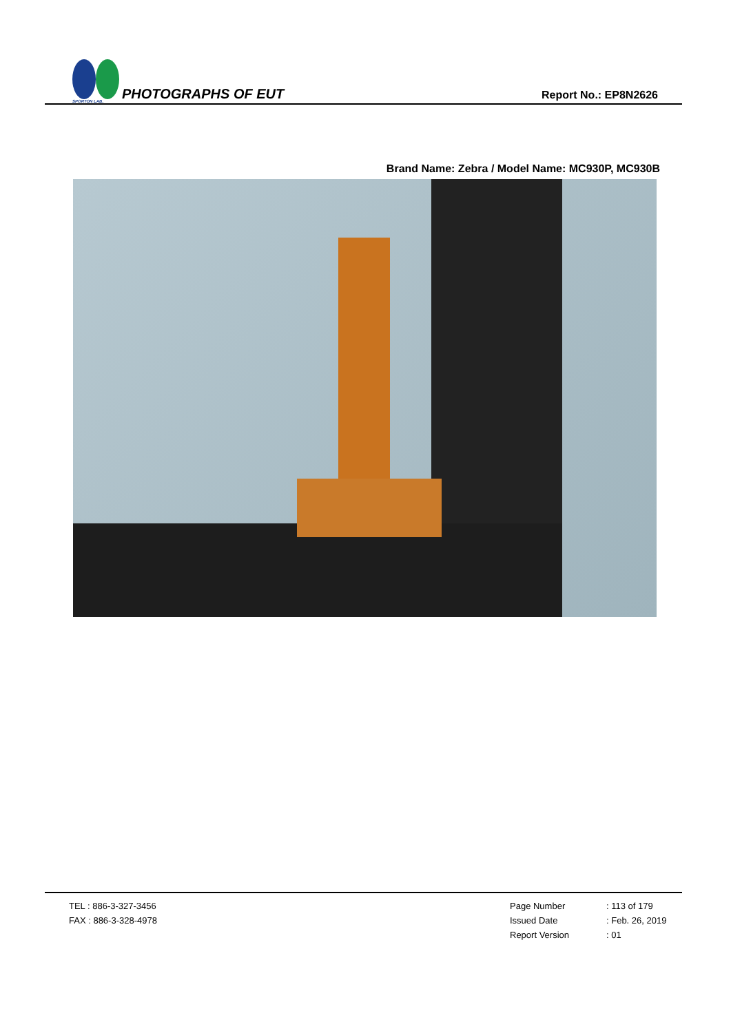SPORTON LAB.
PHOTOGRAPHS OF EUT
Report No.: EP8N2626
Brand Name: Zebra / Model Name: MC930P, MC930B
TEL : 886-3-327-3456
FAX : 886-3-328-4978
Page Number
Issued Date
Report Version
: 113 of 179
: Feb. 26, 2019
: 01